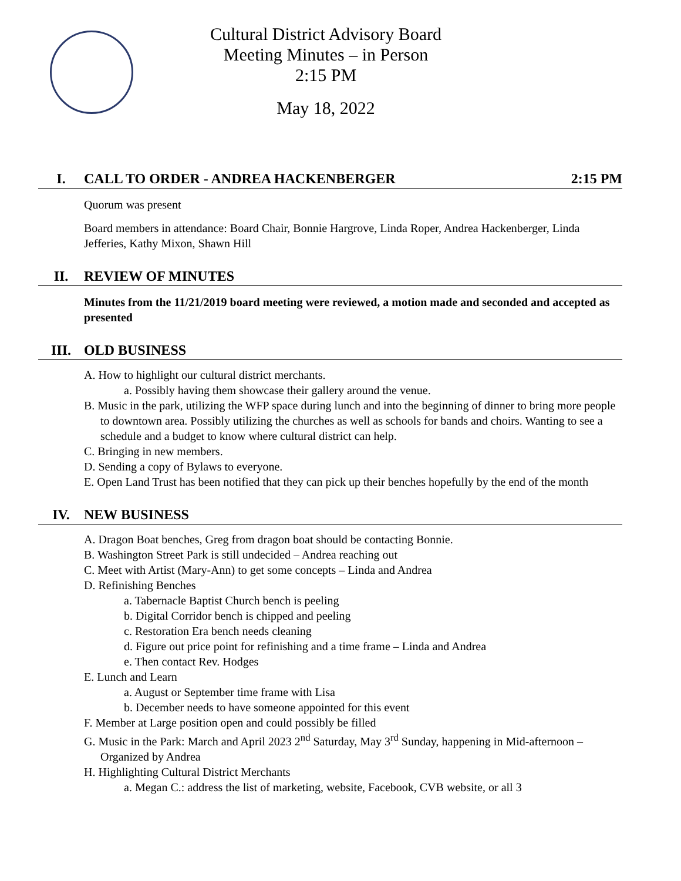Cultural District Advisory Board
Meeting Minutes – in Person
2:15 PM
May 18, 2022
I. CALL TO ORDER - ANDREA HACKENBERGER 2:15 PM
Quorum was present
Board members in attendance: Board Chair, Bonnie Hargrove, Linda Roper, Andrea Hackenberger, Linda Jefferies, Kathy Mixon, Shawn Hill
II. REVIEW OF MINUTES
Minutes from the 11/21/2019 board meeting were reviewed, a motion made and seconded and accepted as presented
III. OLD BUSINESS
A. How to highlight our cultural district merchants.
a. Possibly having them showcase their gallery around the venue.
B. Music in the park, utilizing the WFP space during lunch and into the beginning of dinner to bring more people to downtown area. Possibly utilizing the churches as well as schools for bands and choirs. Wanting to see a schedule and a budget to know where cultural district can help.
C. Bringing in new members.
D. Sending a copy of Bylaws to everyone.
E. Open Land Trust has been notified that they can pick up their benches hopefully by the end of the month
IV. NEW BUSINESS
A. Dragon Boat benches, Greg from dragon boat should be contacting Bonnie.
B. Washington Street Park is still undecided – Andrea reaching out
C. Meet with Artist (Mary-Ann) to get some concepts – Linda and Andrea
D. Refinishing Benches
a. Tabernacle Baptist Church bench is peeling
b. Digital Corridor bench is chipped and peeling
c. Restoration Era bench needs cleaning
d. Figure out price point for refinishing and a time frame – Linda and Andrea
e. Then contact Rev. Hodges
E. Lunch and Learn
a. August or September time frame with Lisa
b. December needs to have someone appointed for this event
F. Member at Large position open and could possibly be filled
G. Music in the Park: March and April 2023 2<sup>nd</sup> Saturday, May 3<sup>rd</sup> Sunday, happening in Mid-afternoon – Organized by Andrea
H. Highlighting Cultural District Merchants
a. Megan C.: address the list of marketing, website, Facebook, CVB website, or all 3